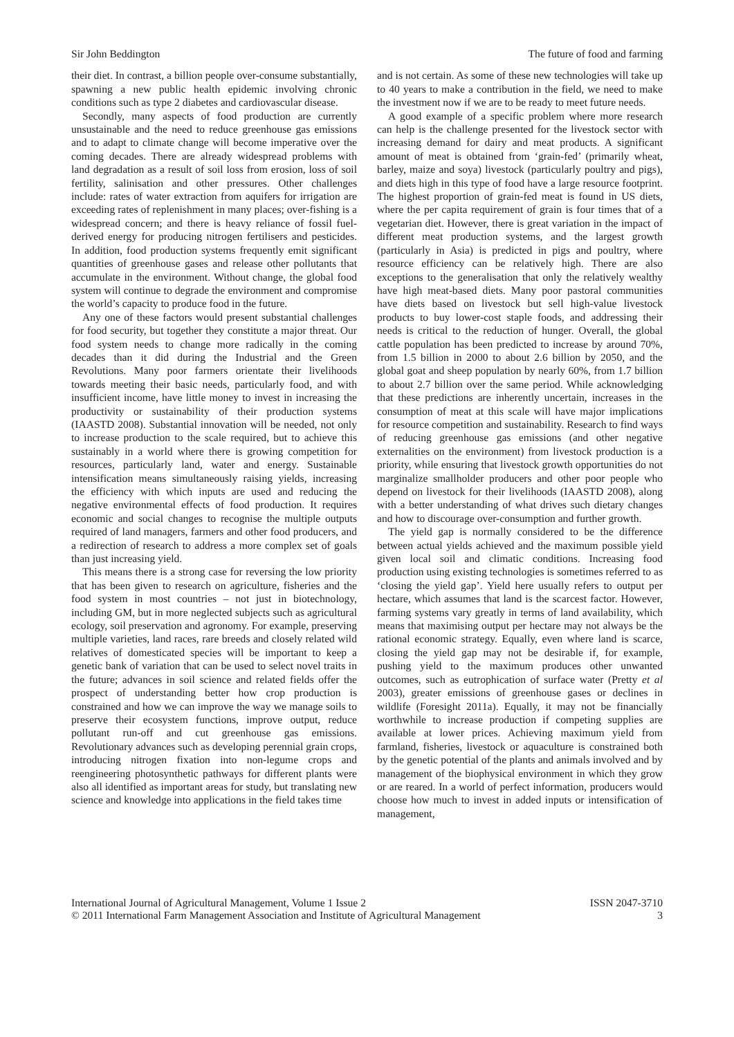Sir John Beddington The future of food and farming
their diet. In contrast, a billion people over-consume substantially, spawning a new public health epidemic involving chronic conditions such as type 2 diabetes and cardiovascular disease.
Secondly, many aspects of food production are currently unsustainable and the need to reduce greenhouse gas emissions and to adapt to climate change will become imperative over the coming decades. There are already widespread problems with land degradation as a result of soil loss from erosion, loss of soil fertility, salinisation and other pressures. Other challenges include: rates of water extraction from aquifers for irrigation are exceeding rates of replenishment in many places; over-fishing is a widespread concern; and there is heavy reliance of fossil fuel-derived energy for producing nitrogen fertilisers and pesticides. In addition, food production systems frequently emit significant quantities of greenhouse gases and release other pollutants that accumulate in the environment. Without change, the global food system will continue to degrade the environment and compromise the world’s capacity to produce food in the future.
Any one of these factors would present substantial challenges for food security, but together they constitute a major threat. Our food system needs to change more radically in the coming decades than it did during the Industrial and the Green Revolutions. Many poor farmers orientate their livelihoods towards meeting their basic needs, particularly food, and with insufficient income, have little money to invest in increasing the productivity or sustainability of their production systems (IAASTD 2008). Substantial innovation will be needed, not only to increase production to the scale required, but to achieve this sustainably in a world where there is growing competition for resources, particularly land, water and energy. Sustainable intensification means simultaneously raising yields, increasing the efficiency with which inputs are used and reducing the negative environmental effects of food production. It requires economic and social changes to recognise the multiple outputs required of land managers, farmers and other food producers, and a redirection of research to address a more complex set of goals than just increasing yield.
This means there is a strong case for reversing the low priority that has been given to research on agriculture, fisheries and the food system in most countries – not just in biotechnology, including GM, but in more neglected subjects such as agricultural ecology, soil preservation and agronomy. For example, preserving multiple varieties, land races, rare breeds and closely related wild relatives of domesticated species will be important to keep a genetic bank of variation that can be used to select novel traits in the future; advances in soil science and related fields offer the prospect of understanding better how crop production is constrained and how we can improve the way we manage soils to preserve their ecosystem functions, improve output, reduce pollutant run-off and cut greenhouse gas emissions. Revolutionary advances such as developing perennial grain crops, introducing nitrogen fixation into non-legume crops and reengineering photosynthetic pathways for different plants were also all identified as important areas for study, but translating new science and knowledge into applications in the field takes time
and is not certain. As some of these new technologies will take up to 40 years to make a contribution in the field, we need to make the investment now if we are to be ready to meet future needs.
A good example of a specific problem where more research can help is the challenge presented for the livestock sector with increasing demand for dairy and meat products. A significant amount of meat is obtained from ‘grain-fed’ (primarily wheat, barley, maize and soya) livestock (particularly poultry and pigs), and diets high in this type of food have a large resource footprint. The highest proportion of grain-fed meat is found in US diets, where the per capita requirement of grain is four times that of a vegetarian diet. However, there is great variation in the impact of different meat production systems, and the largest growth (particularly in Asia) is predicted in pigs and poultry, where resource efficiency can be relatively high. There are also exceptions to the generalisation that only the relatively wealthy have high meat-based diets. Many poor pastoral communities have diets based on livestock but sell high-value livestock products to buy lower-cost staple foods, and addressing their needs is critical to the reduction of hunger. Overall, the global cattle population has been predicted to increase by around 70%, from 1.5 billion in 2000 to about 2.6 billion by 2050, and the global goat and sheep population by nearly 60%, from 1.7 billion to about 2.7 billion over the same period. While acknowledging that these predictions are inherently uncertain, increases in the consumption of meat at this scale will have major implications for resource competition and sustainability. Research to find ways of reducing greenhouse gas emissions (and other negative externalities on the environment) from livestock production is a priority, while ensuring that livestock growth opportunities do not marginalize smallholder producers and other poor people who depend on livestock for their livelihoods (IAASTD 2008), along with a better understanding of what drives such dietary changes and how to discourage over-consumption and further growth.
The yield gap is normally considered to be the difference between actual yields achieved and the maximum possible yield given local soil and climatic conditions. Increasing food production using existing technologies is sometimes referred to as ‘closing the yield gap’. Yield here usually refers to output per hectare, which assumes that land is the scarcest factor. However, farming systems vary greatly in terms of land availability, which means that maximising output per hectare may not always be the rational economic strategy. Equally, even where land is scarce, closing the yield gap may not be desirable if, for example, pushing yield to the maximum produces other unwanted outcomes, such as eutrophication of surface water (Pretty et al 2003), greater emissions of greenhouse gases or declines in wildlife (Foresight 2011a). Equally, it may not be financially worthwhile to increase production if competing supplies are available at lower prices. Achieving maximum yield from farmland, fisheries, livestock or aquaculture is constrained both by the genetic potential of the plants and animals involved and by management of the biophysical environment in which they grow or are reared. In a world of perfect information, producers would choose how much to invest in added inputs or intensification of management,
International Journal of Agricultural Management, Volume 1 Issue 2
© 2011 International Farm Management Association and Institute of Agricultural Management ISSN 2047-3710
3